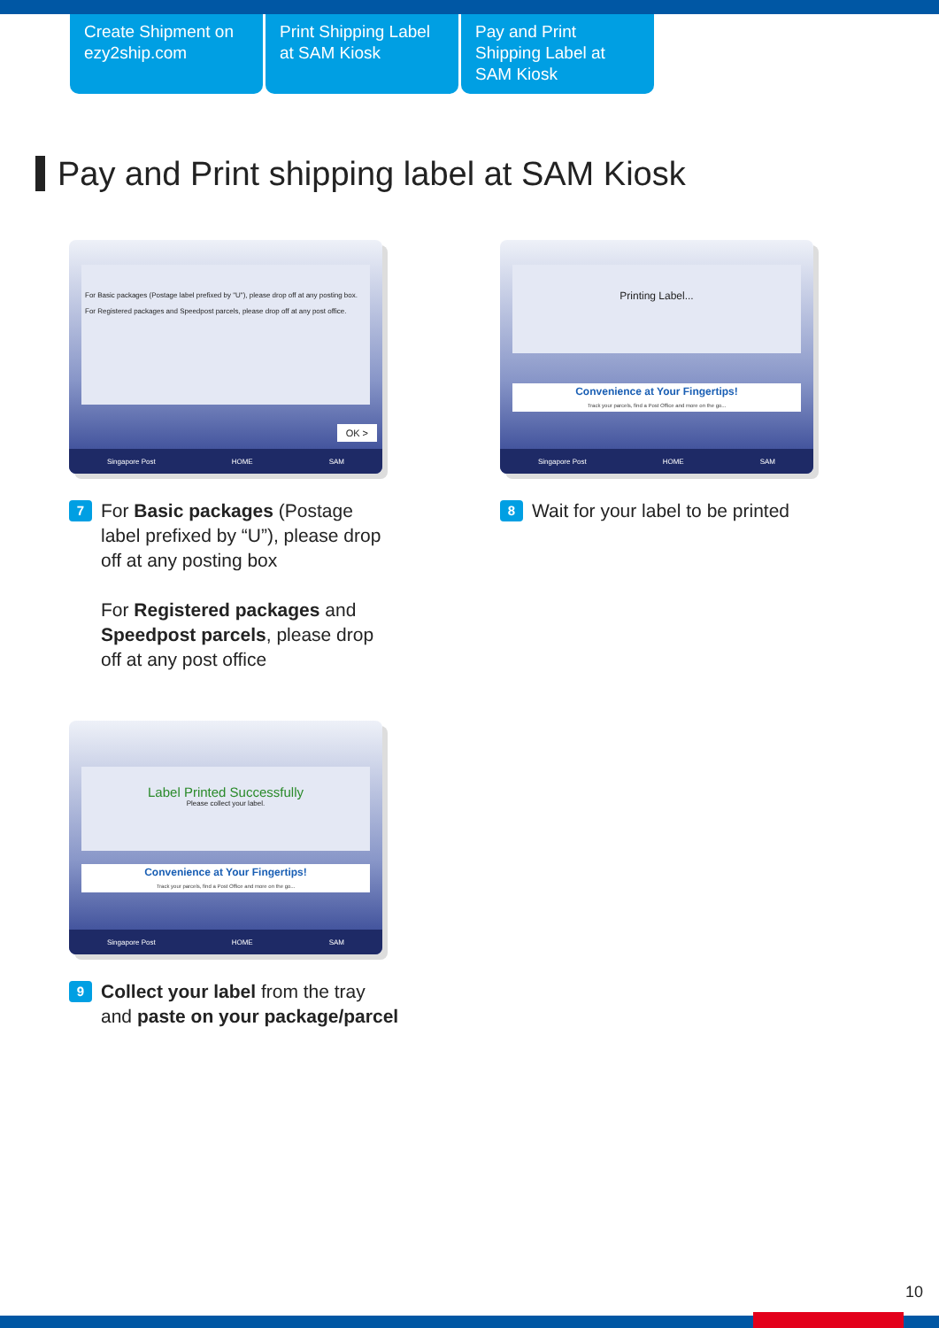Create Shipment on ezy2ship.com
Print Shipping Label at SAM Kiosk
Pay and Print Shipping Label at SAM Kiosk
Pay and Print shipping label at SAM Kiosk
For Basic packages (Postage label prefixed by "U"), please drop off at any posting box.
For Registered packages and Speedpost parcels, please drop off at any post office.
OK >
Singapore Post HOME SAM
7
For Basic packages (Postage label prefixed by “U”), please drop off at any posting box
For Registered packages and Speedpost parcels, please drop off at any post office
Printing Label...
Convenience at Your Fingertips!
Track your parcels, find a Post Office and more on the go...
Singapore Post HOME SAM
8
Wait for your label to be printed
Label Printed Successfully
Please collect your label.
Convenience at Your Fingertips!
Track your parcels, find a Post Office and more on the go...
Singapore Post HOME SAM
9
Collect your label from the tray
and paste on your package/parcel
10